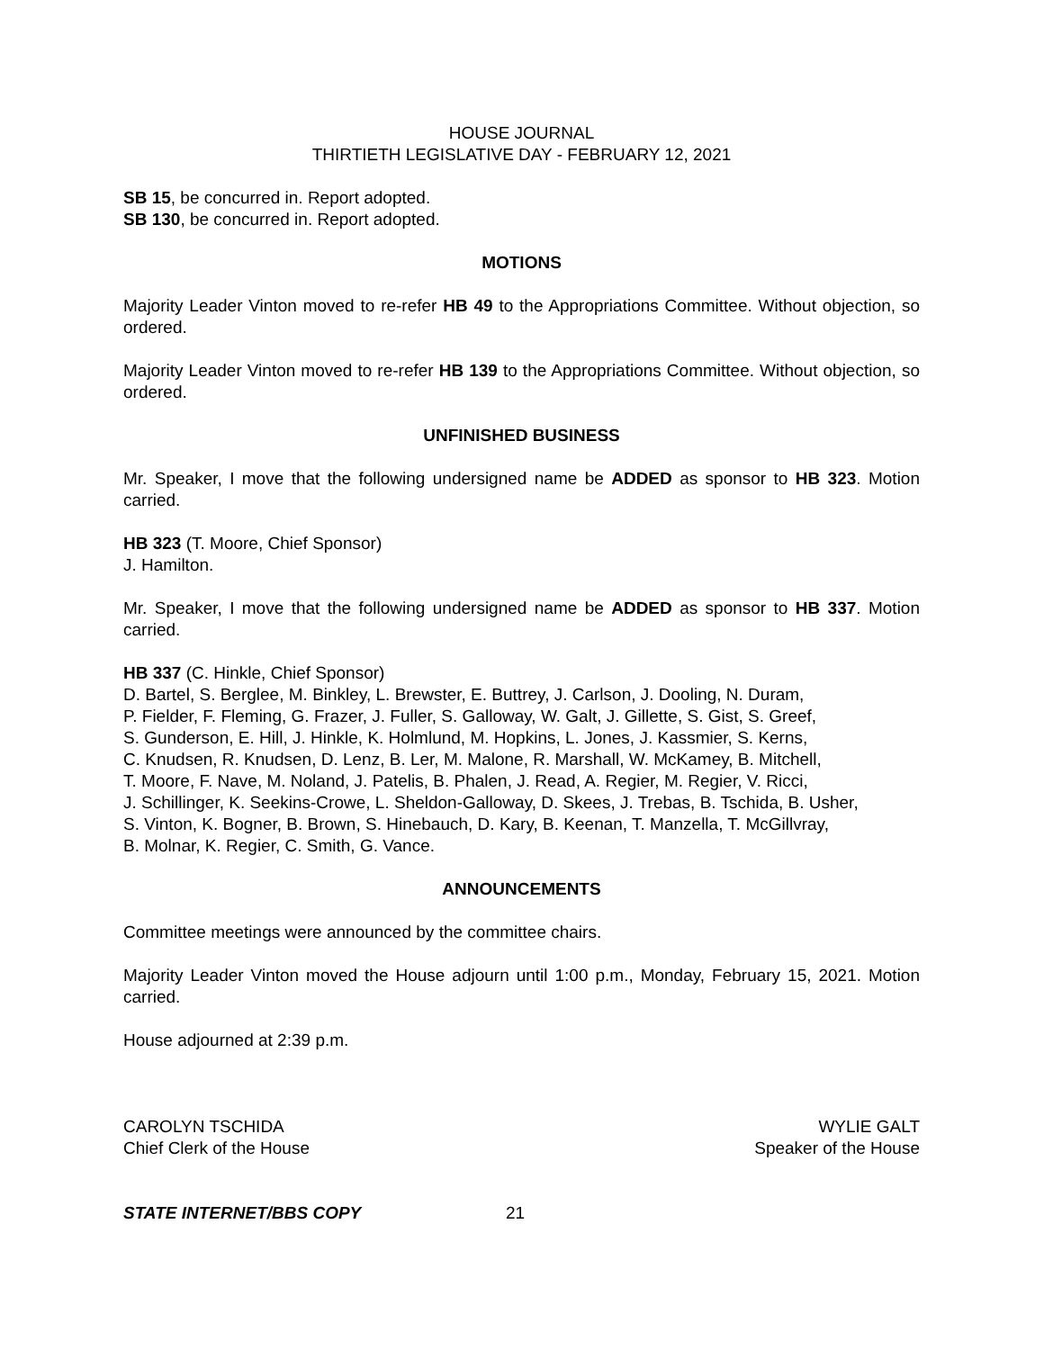HOUSE JOURNAL
THIRTIETH LEGISLATIVE DAY - FEBRUARY 12, 2021
SB 15, be concurred in. Report adopted.
SB 130, be concurred in. Report adopted.
MOTIONS
Majority Leader Vinton moved to re-refer HB 49 to the Appropriations Committee. Without objection, so ordered.
Majority Leader Vinton moved to re-refer HB 139 to the Appropriations Committee. Without objection, so ordered.
UNFINISHED BUSINESS
Mr. Speaker, I move that the following undersigned name be ADDED as sponsor to HB 323. Motion carried.
HB 323 (T. Moore, Chief Sponsor)
J. Hamilton.
Mr. Speaker, I move that the following undersigned name be ADDED as sponsor to HB 337. Motion carried.
HB 337 (C. Hinkle, Chief Sponsor)
D. Bartel, S. Berglee, M. Binkley, L. Brewster, E. Buttrey, J. Carlson, J. Dooling, N. Duram,
P. Fielder, F. Fleming, G. Frazer, J. Fuller, S. Galloway, W. Galt, J. Gillette, S. Gist, S. Greef,
S. Gunderson, E. Hill, J. Hinkle, K. Holmlund, M. Hopkins, L. Jones, J. Kassmier, S. Kerns,
C. Knudsen, R. Knudsen, D. Lenz, B. Ler, M. Malone, R. Marshall, W. McKamey, B. Mitchell,
T. Moore, F. Nave, M. Noland, J. Patelis, B. Phalen, J. Read, A. Regier, M. Regier, V. Ricci,
J. Schillinger, K. Seekins-Crowe, L. Sheldon-Galloway, D. Skees, J. Trebas, B. Tschida, B. Usher,
S. Vinton, K. Bogner, B. Brown, S. Hinebauch, D. Kary, B. Keenan, T. Manzella, T. McGillvray,
B. Molnar, K. Regier, C. Smith, G. Vance.
ANNOUNCEMENTS
Committee meetings were announced by the committee chairs.
Majority Leader Vinton moved the House adjourn until 1:00 p.m., Monday, February 15, 2021. Motion carried.
House adjourned at 2:39 p.m.
CAROLYN TSCHIDA
Chief Clerk of the House
WYLIE GALT
Speaker of the House
STATE INTERNET/BBS COPY 21